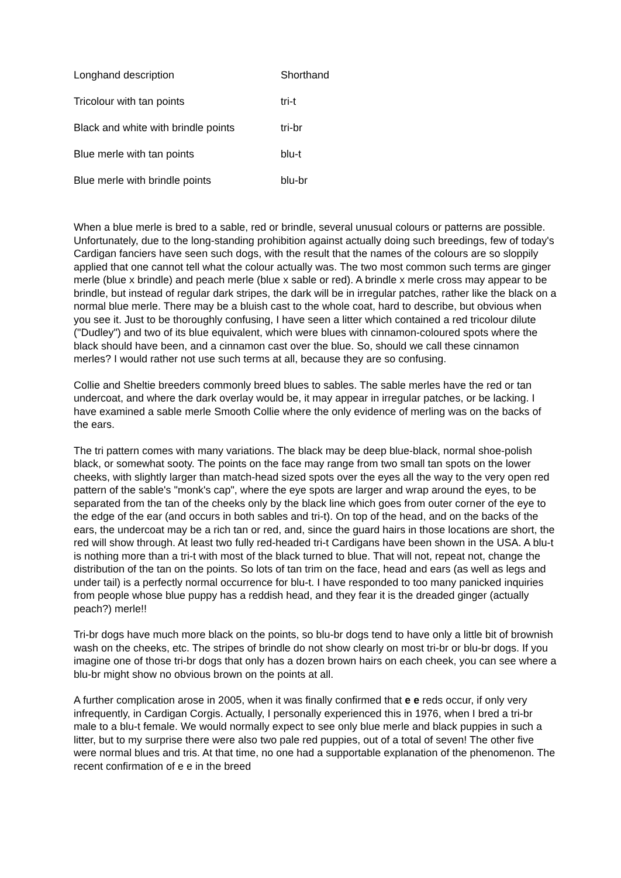| Longhand description | Shorthand |
| Tricolour with tan points | tri-t |
| Black and white with brindle points | tri-br |
| Blue merle with tan points | blu-t |
| Blue merle with brindle points | blu-br |
When a blue merle is bred to a sable, red or brindle, several unusual colours or patterns are possible. Unfortunately, due to the long-standing prohibition against actually doing such breedings, few of today's Cardigan fanciers have seen such dogs, with the result that the names of the colours are so sloppily applied that one cannot tell what the colour actually was. The two most common such terms are ginger merle (blue x brindle) and peach merle (blue x sable or red). A brindle x merle cross may appear to be brindle, but instead of regular dark stripes, the dark will be in irregular patches, rather like the black on a normal blue merle. There may be a bluish cast to the whole coat, hard to describe, but obvious when you see it. Just to be thoroughly confusing, I have seen a litter which contained a red tricolour dilute ("Dudley") and two of its blue equivalent, which were blues with cinnamon-coloured spots where the black should have been, and a cinnamon cast over the blue. So, should we call these cinnamon merles? I would rather not use such terms at all, because they are so confusing.
Collie and Sheltie breeders commonly breed blues to sables. The sable merles have the red or tan undercoat, and where the dark overlay would be, it may appear in irregular patches, or be lacking. I have examined a sable merle Smooth Collie where the only evidence of merling was on the backs of the ears.
The tri pattern comes with many variations. The black may be deep blue-black, normal shoe-polish black, or somewhat sooty. The points on the face may range from two small tan spots on the lower cheeks, with slightly larger than match-head sized spots over the eyes all the way to the very open red pattern of the sable's "monk's cap", where the eye spots are larger and wrap around the eyes, to be separated from the tan of the cheeks only by the black line which goes from outer corner of the eye to the edge of the ear (and occurs in both sables and tri-t). On top of the head, and on the backs of the ears, the undercoat may be a rich tan or red, and, since the guard hairs in those locations are short, the red will show through. At least two fully red-headed tri-t Cardigans have been shown in the USA. A blu-t is nothing more than a tri-t with most of the black turned to blue. That will not, repeat not, change the distribution of the tan on the points. So lots of tan trim on the face, head and ears (as well as legs and under tail) is a perfectly normal occurrence for blu-t. I have responded to too many panicked inquiries from people whose blue puppy has a reddish head, and they fear it is the dreaded ginger (actually peach?) merle!!
Tri-br dogs have much more black on the points, so blu-br dogs tend to have only a little bit of brownish wash on the cheeks, etc. The stripes of brindle do not show clearly on most tri-br or blu-br dogs. If you imagine one of those tri-br dogs that only has a dozen brown hairs on each cheek, you can see where a blu-br might show no obvious brown on the points at all.
A further complication arose in 2005, when it was finally confirmed that e e reds occur, if only very infrequently, in Cardigan Corgis. Actually, I personally experienced this in 1976, when I bred a tri-br male to a blu-t female. We would normally expect to see only blue merle and black puppies in such a litter, but to my surprise there were also two pale red puppies, out of a total of seven! The other five were normal blues and tris. At that time, no one had a supportable explanation of the phenomenon. The recent confirmation of e e in the breed